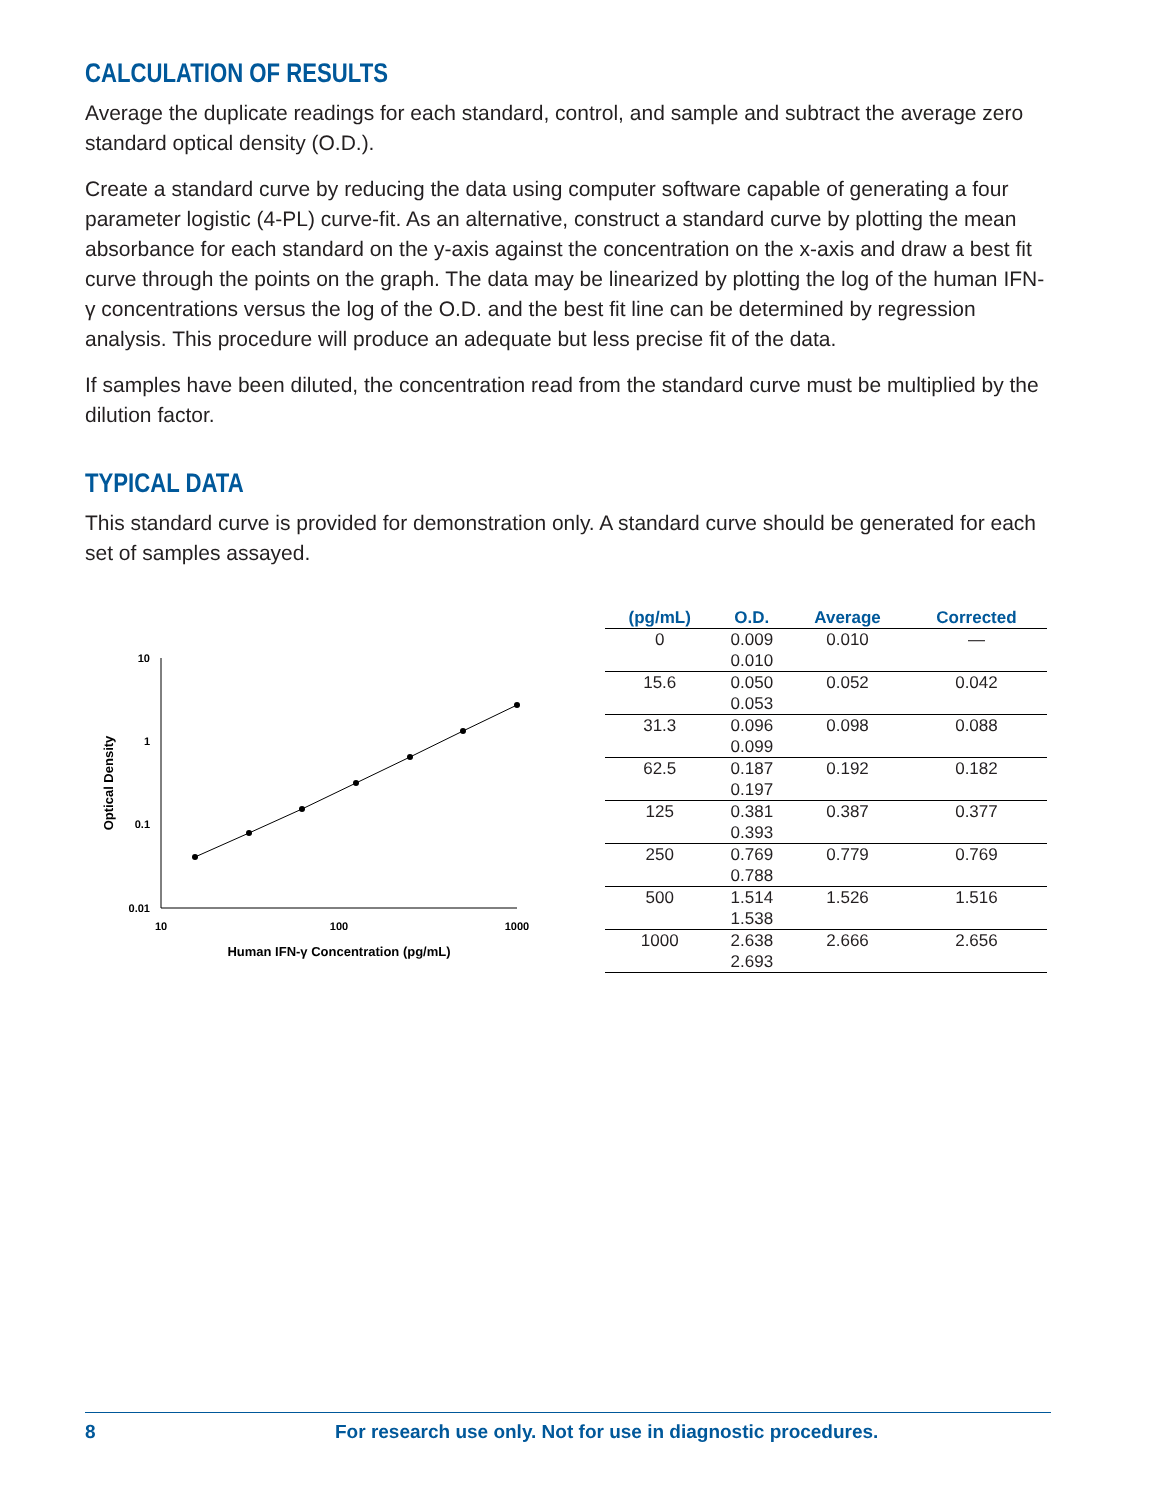CALCULATION OF RESULTS
Average the duplicate readings for each standard, control, and sample and subtract the average zero standard optical density (O.D.).
Create a standard curve by reducing the data using computer software capable of generating a four parameter logistic (4-PL) curve-fit. As an alternative, construct a standard curve by plotting the mean absorbance for each standard on the y-axis against the concentration on the x-axis and draw a best fit curve through the points on the graph. The data may be linearized by plotting the log of the human IFN-γ concentrations versus the log of the O.D. and the best fit line can be determined by regression analysis. This procedure will produce an adequate but less precise fit of the data.
If samples have been diluted, the concentration read from the standard curve must be multiplied by the dilution factor.
TYPICAL DATA
This standard curve is provided for demonstration only. A standard curve should be generated for each set of samples assayed.
10
1
0.1
0.01
10
100
1000
Human IFN-γ Concentration (pg/mL)
Optical Density
| (pg/mL) | O.D. | Average | Corrected |
| --- | --- | --- | --- |
| 0 | 0.009 0.010 | 0.010 | — |
| 15.6 | 0.050 0.053 | 0.052 | 0.042 |
| 31.3 | 0.096 0.099 | 0.098 | 0.088 |
| 62.5 | 0.187 0.197 | 0.192 | 0.182 |
| 125 | 0.381 0.393 | 0.387 | 0.377 |
| 250 | 0.769 0.788 | 0.779 | 0.769 |
| 500 | 1.514 1.538 | 1.526 | 1.516 |
| 1000 | 2.638 2.693 | 2.666 | 2.656 |
8 For research use only. Not for use in diagnostic procedures.